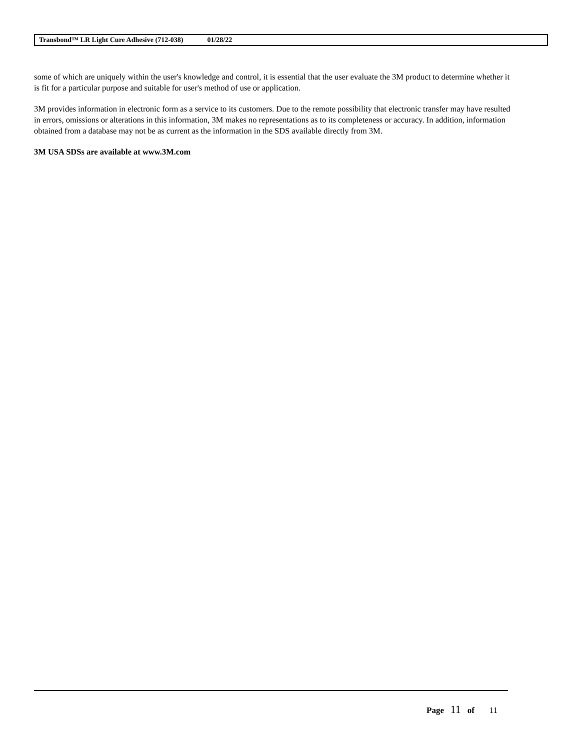Transbond™ LR Light Cure Adhesive (712-038) 01/28/22
some of which are uniquely within the user's knowledge and control, it is essential that the user evaluate the 3M product to determine whether it is fit for a particular purpose and suitable for user's method of use or application.
3M provides information in electronic form as a service to its customers. Due to the remote possibility that electronic transfer may have resulted in errors, omissions or alterations in this information, 3M makes no representations as to its completeness or accuracy. In addition, information obtained from a database may not be as current as the information in the SDS available directly from 3M.
3M USA SDSs are available at www.3M.com
Page 11 of 11